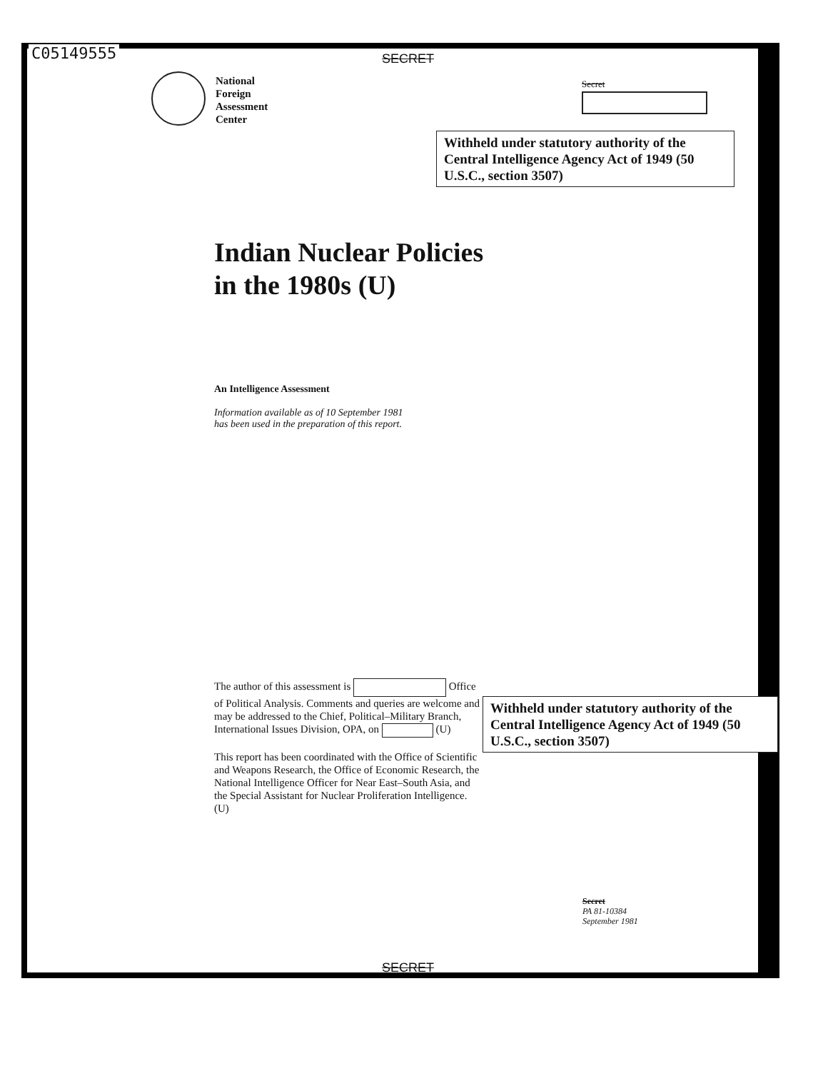C05149555 SECRET
National
Foreign
Assessment
Center
Secret
Withheld under statutory authority of the Central Intelligence Agency Act of 1949 (50 U.S.C., section 3507)
Indian Nuclear Policies
in the 1980s (U)
An Intelligence Assessment
Information available as of 10 September 1981
has been used in the preparation of this report.
The author of this assessment is Office of Political Analysis. Comments and queries are welcome and may be addressed to the Chief, Political–Military Branch, International Issues Division, OPA, on (U)
This report has been coordinated with the Office of Scientific and Weapons Research, the Office of Economic Research, the National Intelligence Officer for Near East–South Asia, and the Special Assistant for Nuclear Proliferation Intelligence. (U)
Withheld under statutory authority of the Central Intelligence Agency Act of 1949 (50 U.S.C., section 3507)
Secret
PA 81-10384
September 1981
SECRET